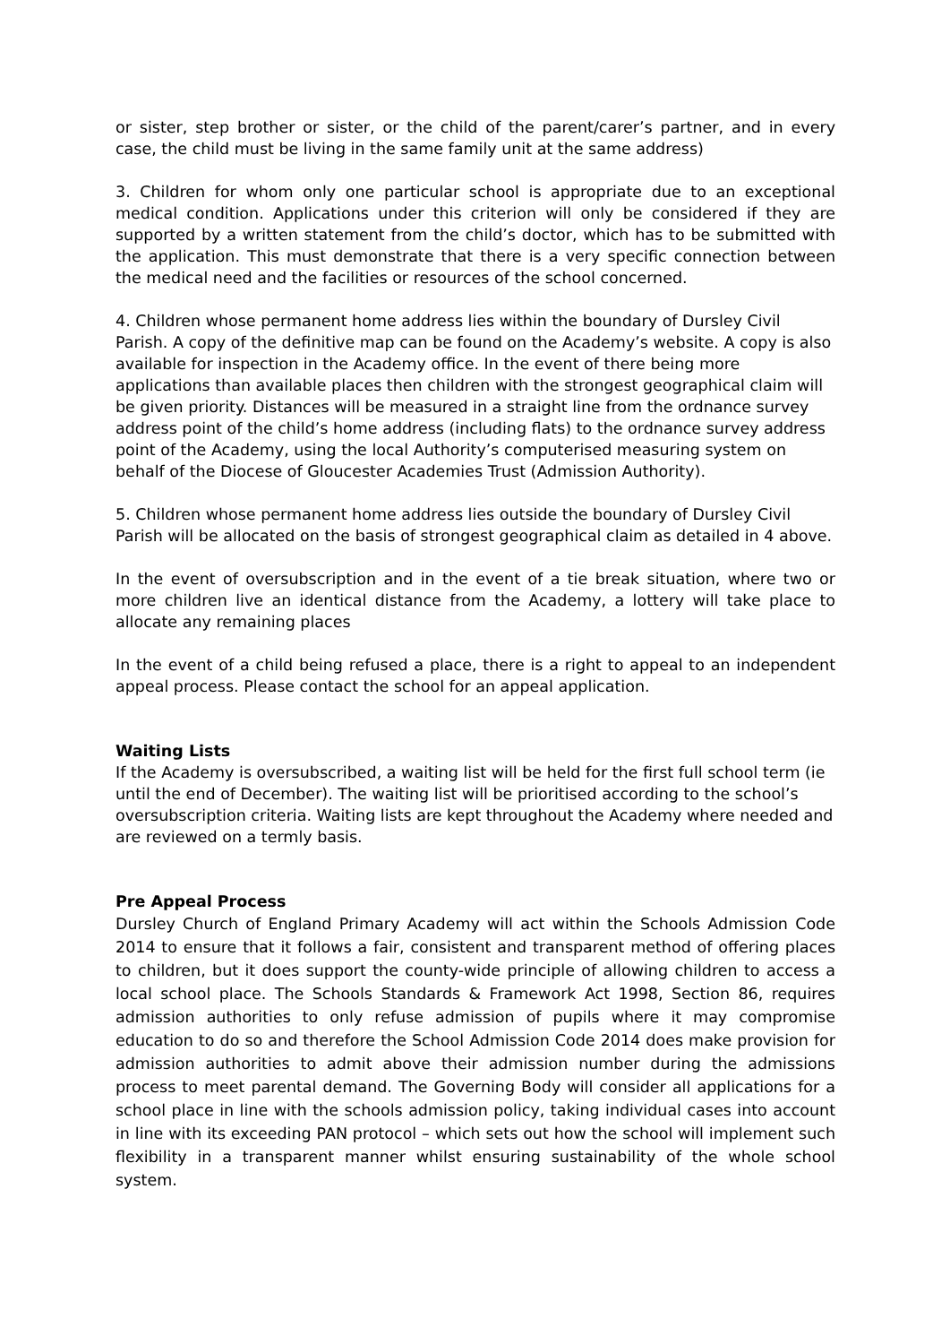or sister, step brother or sister, or the child of the parent/carer’s partner, and in every case, the child must be living in the same family unit at the same address)
3. Children for whom only one particular school is appropriate due to an exceptional medical condition. Applications under this criterion will only be considered if they are supported by a written statement from the child’s doctor, which has to be submitted with the application. This must demonstrate that there is a very specific connection between the medical need and the facilities or resources of the school concerned.
4. Children whose permanent home address lies within the boundary of Dursley Civil Parish. A copy of the definitive map can be found on the Academy’s website. A copy is also available for inspection in the Academy office. In the event of there being more applications than available places then children with the strongest geographical claim will be given priority. Distances will be measured in a straight line from the ordnance survey address point of the child’s home address (including flats) to the ordnance survey address point of the Academy, using the local Authority’s computerised measuring system on behalf of the Diocese of Gloucester Academies Trust (Admission Authority).
5. Children whose permanent home address lies outside the boundary of Dursley Civil Parish will be allocated on the basis of strongest geographical claim as detailed in 4 above.
In the event of oversubscription and in the event of a tie break situation, where two or more children live an identical distance from the Academy, a lottery will take place to allocate any remaining places
In the event of a child being refused a place, there is a right to appeal to an independent appeal process. Please contact the school for an appeal application.
Waiting Lists
If the Academy is oversubscribed, a waiting list will be held for the first full school term (ie until the end of December). The waiting list will be prioritised according to the school’s oversubscription criteria. Waiting lists are kept throughout the Academy where needed and are reviewed on a termly basis.
Pre Appeal Process
Dursley Church of England Primary Academy will act within the Schools Admission Code 2014 to ensure that it follows a fair, consistent and transparent method of offering places to children, but it does support the county-wide principle of allowing children to access a local school place. The Schools Standards & Framework Act 1998, Section 86, requires admission authorities to only refuse admission of pupils where it may compromise education to do so and therefore the School Admission Code 2014 does make provision for admission authorities to admit above their admission number during the admissions process to meet parental demand. The Governing Body will consider all applications for a school place in line with the schools admission policy, taking individual cases into account in line with its exceeding PAN protocol – which sets out how the school will implement such flexibility in a transparent manner whilst ensuring sustainability of the whole school system.